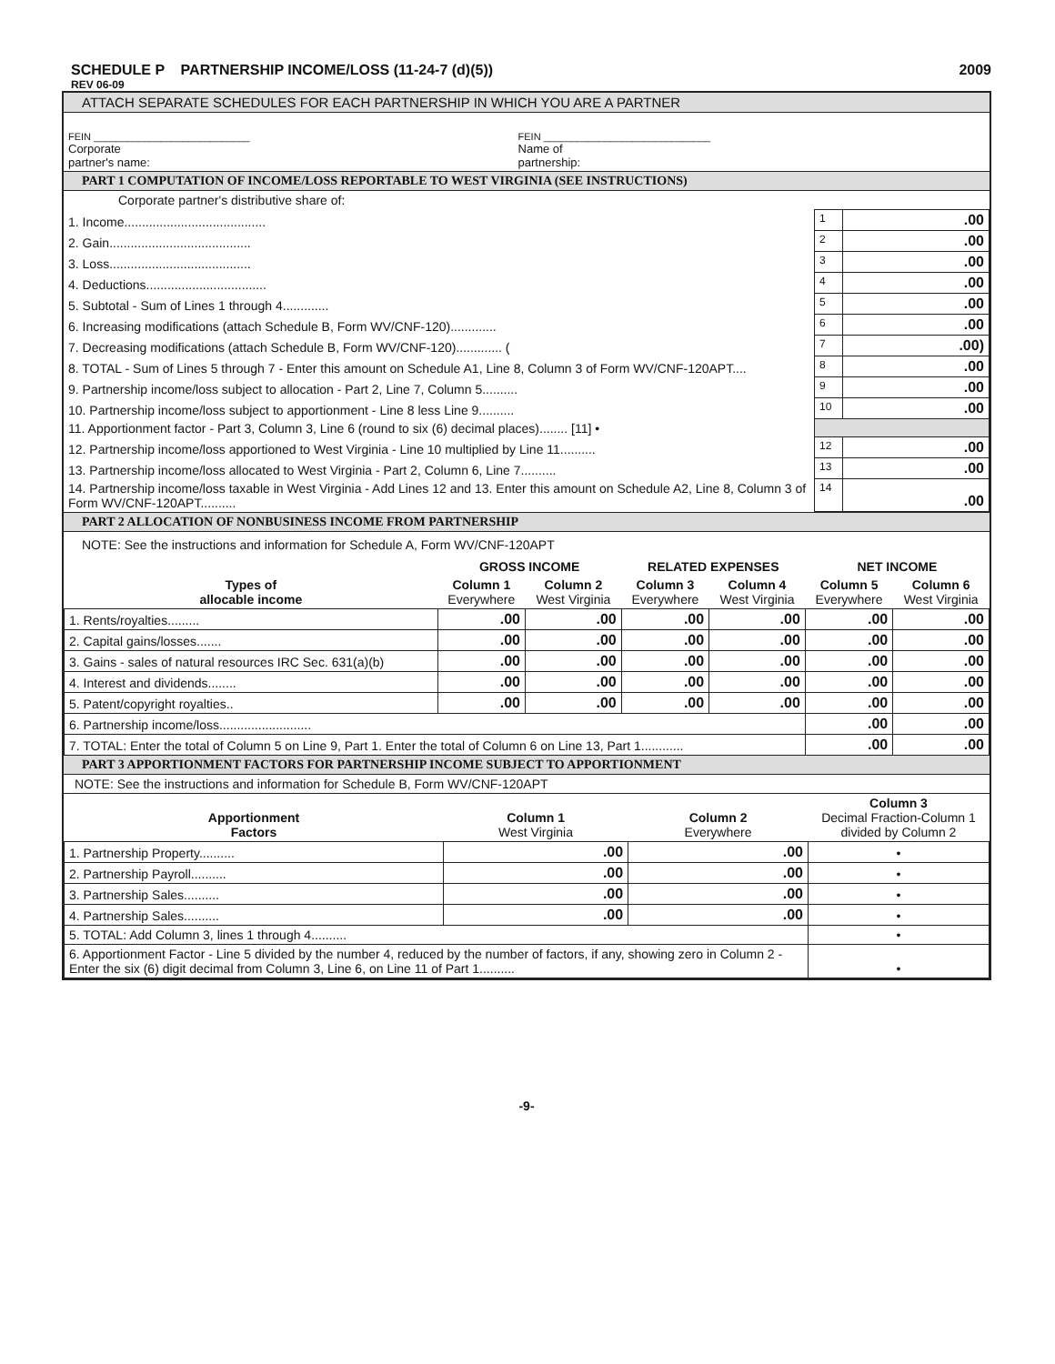SCHEDULE P PARTNERSHIP INCOME/LOSS (11-24-7 (d)(5)) 2009
REV 06-09
ATTACH SEPARATE SCHEDULES FOR EACH PARTNERSHIP IN WHICH YOU ARE A PARTNER
| FEIN ____________________________ Corporate partner's name: | FEIN ______________________________ Name of partnership: |
PART 1 COMPUTATION OF INCOME/LOSS REPORTABLE TO WEST VIRGINIA (SEE INSTRUCTIONS)
| Corporate partner's distributive share of: | | |
| 1. Income........................................ | 1 | .00 |
| 2. Gain........................................ | 2 | .00 |
| 3. Loss........................................ | 3 | .00 |
| 4. Deductions.................................. | 4 | .00 |
| 5. Subtotal - Sum of Lines 1 through 4............. | 5 | .00 |
| 6. Increasing modifications (attach Schedule B, Form WV/CNF-120)............. | 6 | .00 |
| 7. Decreasing modifications (attach Schedule B, Form WV/CNF-120)............. ( | 7 | .00) |
| 8. TOTAL - Sum of Lines 5 through 7 - Enter this amount on Schedule A1, Line 8, Column 3 of Form WV/CNF-120APT.... | 8 | .00 |
| 9. Partnership income/loss subject to allocation - Part 2, Line 7, Column 5.......... | 9 | .00 |
| 10. Partnership income/loss subject to apportionment - Line 8 less Line 9.......... | 10 | .00 |
| 11. Apportionment factor - Part 3, Column 3, Line 6 (round to six (6) decimal places)........ [11] • | | |
| 12. Partnership income/loss apportioned to West Virginia - Line 10 multiplied by Line 11.......... | 12 | .00 |
| 13. Partnership income/loss allocated to West Virginia - Part 2, Column 6, Line 7.......... | 13 | .00 |
| 14. Partnership income/loss taxable in West Virginia - Add Lines 12 and 13. Enter this amount on Schedule A2, Line 8, Column 3 of Form WV/CNF-120APT.......... | 14 | .00 |
PART 2 ALLOCATION OF NONBUSINESS INCOME FROM PARTNERSHIP
NOTE: See the instructions and information for Schedule A, Form WV/CNF-120APT
| Types of allocable income | GROSS INCOME | | RELATED EXPENSES | | NET INCOME | |
| --- | --- | --- | --- | --- | --- | --- |
| | Column 1 Everywhere | Column 2 West Virginia | Column 3 Everywhere | Column 4 West Virginia | Column 5 Everywhere | Column 6 West Virginia |
| 1. Rents/royalties......... | .00 | .00 | .00 | .00 | .00 | .00 |
| 2. Capital gains/losses....... | .00 | .00 | .00 | .00 | .00 | .00 |
| 3. Gains - sales of natural resources IRC Sec. 631(a)(b) | .00 | .00 | .00 | .00 | .00 | .00 |
| 4. Interest and dividends........ | .00 | .00 | .00 | .00 | .00 | .00 |
| 5. Patent/copyright royalties.. | .00 | .00 | .00 | .00 | .00 | .00 |
| 6. Partnership income/loss.......................... | | | | | .00 | .00 |
| 7. TOTAL: Enter the total of Column 5 on Line 9, Part 1. Enter the total of Column 6 on Line 13, Part 1............ | | | | | .00 | .00 |
PART 3 APPORTIONMENT FACTORS FOR PARTNERSHIP INCOME SUBJECT TO APPORTIONMENT
NOTE: See the instructions and information for Schedule B, Form WV/CNF-120APT
| Apportionment Factors | Column 1 West Virginia | Column 2 Everywhere | Column 3 Decimal Fraction-Column 1 divided by Column 2 |
| --- | --- | --- | --- |
| 1. Partnership Property.......... | .00 | .00 | • |
| 2. Partnership Payroll.......... | .00 | .00 | • |
| 3. Partnership Sales.......... | .00 | .00 | • |
| 4. Partnership Sales.......... | .00 | .00 | • |
| 5. TOTAL: Add Column 3, lines 1 through 4.......... | | | • |
| 6. Apportionment Factor - Line 5 divided by the number 4, reduced by the number of factors, if any, showing zero in Column 2 -Enter the six (6) digit decimal from Column 3, Line 6, on Line 11 of Part 1.......... | | | • |
-9-